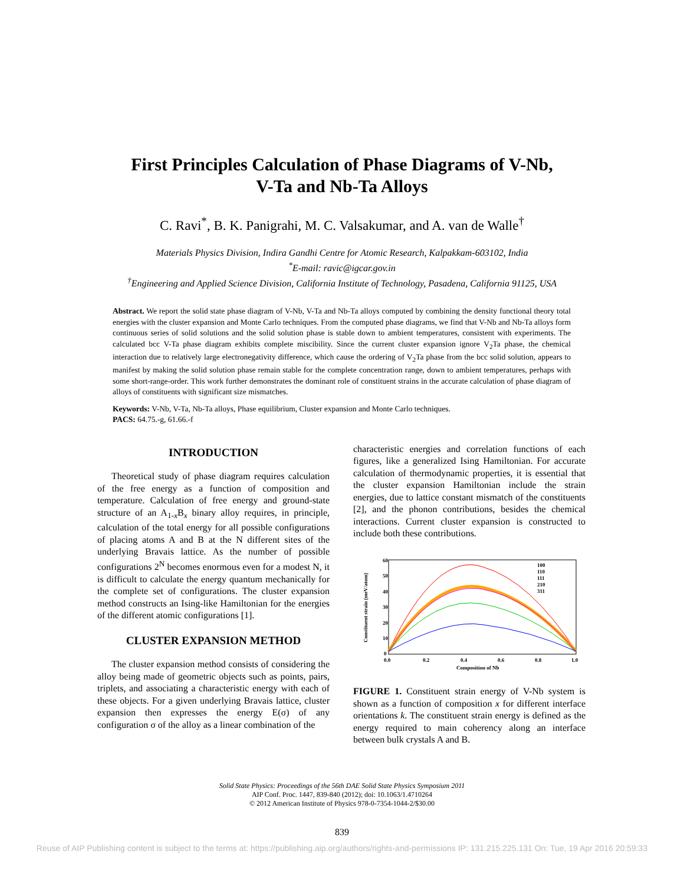First Principles Calculation of Phase Diagrams of V-Nb,
V-Ta and Nb-Ta Alloys
C. Ravi<sup>*</sup>, B. K. Panigrahi, M. C. Valsakumar, and A. van de Walle<sup>†</sup>
Materials Physics Division, Indira Gandhi Centre for Atomic Research, Kalpakkam-603102, India
<sup>*</sup> E-mail: ravic@igcar.gov.in
<sup>†</sup> Engineering and Applied Science Division, California Institute of Technology, Pasadena, California 91125, USA
Abstract. We report the solid state phase diagram of V-Nb, V-Ta and Nb-Ta alloys computed by combining the density functional theory total energies with the cluster expansion and Monte Carlo techniques. From the computed phase diagrams, we find that V-Nb and Nb-Ta alloys form continuous series of solid solutions and the solid solution phase is stable down to ambient temperatures, consistent with experiments. The calculated bcc V-Ta phase diagram exhibits complete miscibility. Since the current cluster expansion ignore V<sub>2</sub>Ta phase, the chemical interaction due to relatively large electronegativity difference, which cause the ordering of V<sub>2</sub>Ta phase from the bcc solid solution, appears to manifest by making the solid solution phase remain stable for the complete concentration range, down to ambient temperatures, perhaps with some short-range-order. This work further demonstrates the dominant role of constituent strains in the accurate calculation of phase diagram of alloys of constituents with significant size mismatches.
Keywords: V-Nb, V-Ta, Nb-Ta alloys, Phase equilibrium, Cluster expansion and Monte Carlo techniques.
PACS: 64.75.-g, 61.66.-f
INTRODUCTION
Theoretical study of phase diagram requires calculation of the free energy as a function of composition and temperature. Calculation of free energy and ground-state structure of an A<sub>1-x</sub>B<sub>x</sub> binary alloy requires, in principle, calculation of the total energy for all possible configurations of placing atoms A and B at the N different sites of the underlying Bravais lattice. As the number of possible configurations 2<sup>N</sup> becomes enormous even for a modest N, it is difficult to calculate the energy quantum mechanically for the complete set of configurations. The cluster expansion method constructs an Ising-like Hamiltonian for the energies of the different atomic configurations [1].
CLUSTER EXPANSION METHOD
The cluster expansion method consists of considering the alloy being made of geometric objects such as points, pairs, triplets, and associating a characteristic energy with each of these objects. For a given underlying Bravais lattice, cluster expansion then expresses the energy E(σ) of any configuration σ of the alloy as a linear combination of the
characteristic energies and correlation functions of each figures, like a generalized Ising Hamiltonian. For accurate calculation of thermodynamic properties, it is essential that the cluster expansion Hamiltonian include the strain energies, due to lattice constant mismatch of the constituents [2], and the phonon contributions, besides the chemical interactions. Current cluster expansion is constructed to include both these contributions.
60
50
40
30
20
10
0
0.0
0.2
0.4
0.6
0.8
1.0
Composition of Nb
100
110
111
210
311
Constituent strain (meV/atom)
FIGURE 1. Constituent strain energy of V-Nb system is shown as a function of composition x for different interface orientations k. The constituent strain energy is defined as the energy required to main coherency along an interface between bulk crystals A and B.
Solid State Physics: Proceedings of the 56th DAE Solid State Physics Symposium 2011
AIP Conf. Proc. 1447, 839-840 (2012); doi: 10.1063/1.4710264
© 2012 American Institute of Physics 978-0-7354-1044-2/$30.00
839
Reuse of AIP Publishing content is subject to the terms at: https://publishing.aip.org/authors/rights-and-permissions IP: 131.215.225.131 On: Tue, 19 Apr 2016 20:59:33